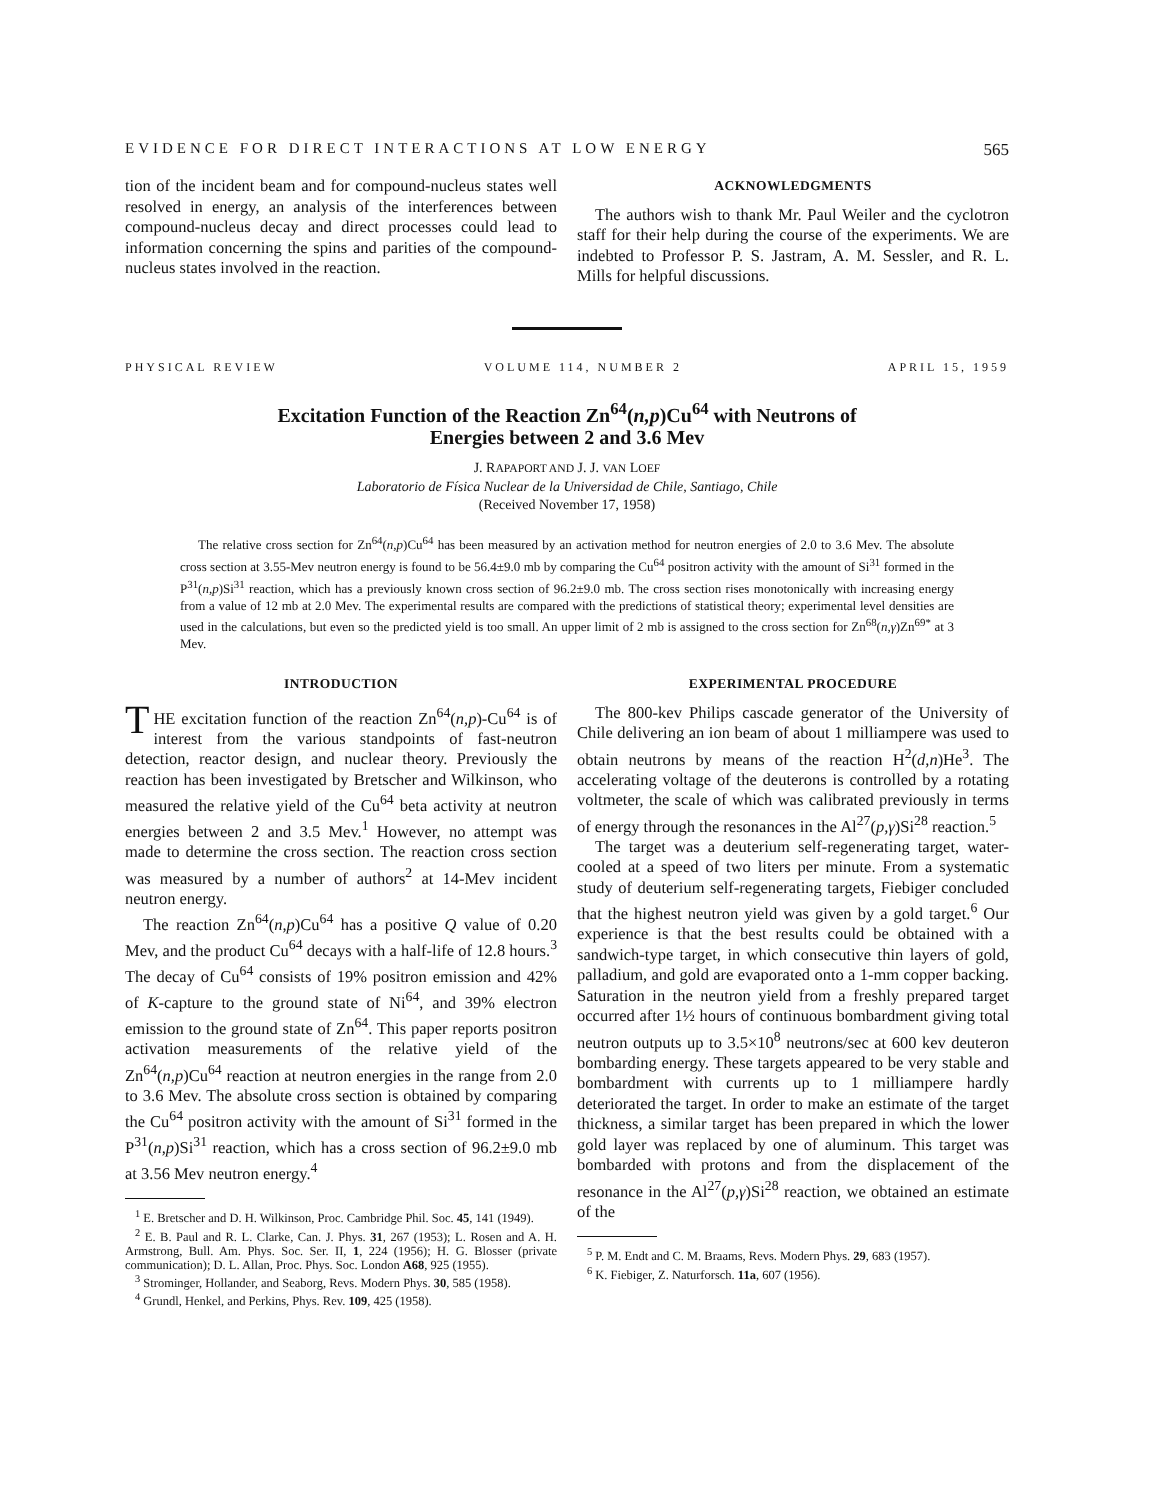EVIDENCE FOR DIRECT INTERACTIONS AT LOW ENERGY 565
tion of the incident beam and for compound-nucleus states well resolved in energy, an analysis of the interferences between compound-nucleus decay and direct processes could lead to information concerning the spins and parities of the compound-nucleus states involved in the reaction.
ACKNOWLEDGMENTS
The authors wish to thank Mr. Paul Weiler and the cyclotron staff for their help during the course of the experiments. We are indebted to Professor P. S. Jastram, A. M. Sessler, and R. L. Mills for helpful discussions.
PHYSICAL REVIEW VOLUME 114, NUMBER 2 APRIL 15, 1959
Excitation Function of the Reaction Zn<sup>64</sup>(n,p)Cu<sup>64</sup> with Neutrons of
Energies between 2 and 3.6 Mev
J. RAPAPORT AND J. J. VAN LOEF
Laboratorio de Física Nuclear de la Universidad de Chile, Santiago, Chile
(Received November 17, 1958)
The relative cross section for Zn<sup>64</sup>(n,p)Cu<sup>64</sup> has been measured by an activation method for neutron energies of 2.0 to 3.6 Mev. The absolute cross section at 3.55-Mev neutron energy is found to be 56.4±9.0 mb by comparing the Cu<sup>64</sup> positron activity with the amount of Si<sup>31</sup> formed in the P<sup>31</sup>(n,p)Si<sup>31</sup> reaction, which has a previously known cross section of 96.2±9.0 mb. The cross section rises monotonically with increasing energy from a value of 12 mb at 2.0 Mev. The experimental results are compared with the predictions of statistical theory; experimental level densities are used in the calculations, but even so the predicted yield is too small. An upper limit of 2 mb is assigned to the cross section for Zn<sup>68</sup>(n,γ)Zn<sup>69*</sup> at 3 Mev.
INTRODUCTION
THE excitation function of the reaction Zn<sup>64</sup>(n,p)-Cu<sup>64</sup> is of interest from the various standpoints of fast-neutron detection, reactor design, and nuclear theory. Previously the reaction has been investigated by Bretscher and Wilkinson, who measured the relative yield of the Cu<sup>64</sup> beta activity at neutron energies between 2 and 3.5 Mev.<sup>1</sup> However, no attempt was made to determine the cross section. The reaction cross section was measured by a number of authors<sup>2</sup> at 14-Mev incident neutron energy.
The reaction Zn<sup>64</sup>(n,p)Cu<sup>64</sup> has a positive Q value of 0.20 Mev, and the product Cu<sup>64</sup> decays with a half-life of 12.8 hours.<sup>3</sup> The decay of Cu<sup>64</sup> consists of 19% positron emission and 42% of K-capture to the ground state of Ni<sup>64</sup>, and 39% electron emission to the ground state of Zn<sup>64</sup>. This paper reports positron activation measurements of the relative yield of the Zn<sup>64</sup>(n,p)Cu<sup>64</sup> reaction at neutron energies in the range from 2.0 to 3.6 Mev. The absolute cross section is obtained by comparing the Cu<sup>64</sup> positron activity with the amount of Si<sup>31</sup> formed in the P<sup>31</sup>(n,p)Si<sup>31</sup> reaction, which has a cross section of 96.2±9.0 mb at 3.56 Mev neutron energy.<sup>4</sup>
<sup>1</sup> E. Bretscher and D. H. Wilkinson, Proc. Cambridge Phil. Soc. 45, 141 (1949).
<sup>2</sup> E. B. Paul and R. L. Clarke, Can. J. Phys. 31, 267 (1953); L. Rosen and A. H. Armstrong, Bull. Am. Phys. Soc. Ser. II, 1, 224 (1956); H. G. Blosser (private communication); D. L. Allan, Proc. Phys. Soc. London A68, 925 (1955).
<sup>3</sup> Strominger, Hollander, and Seaborg, Revs. Modern Phys. 30, 585 (1958).
<sup>4</sup> Grundl, Henkel, and Perkins, Phys. Rev. 109, 425 (1958).
EXPERIMENTAL PROCEDURE
The 800-kev Philips cascade generator of the University of Chile delivering an ion beam of about 1 milliampere was used to obtain neutrons by means of the reaction H<sup>2</sup>(d,n)He<sup>3</sup>. The accelerating voltage of the deuterons is controlled by a rotating voltmeter, the scale of which was calibrated previously in terms of energy through the resonances in the Al<sup>27</sup>(p,γ)Si<sup>28</sup> reaction.<sup>5</sup>
The target was a deuterium self-regenerating target, water-cooled at a speed of two liters per minute. From a systematic study of deuterium self-regenerating targets, Fiebiger concluded that the highest neutron yield was given by a gold target.<sup>6</sup> Our experience is that the best results could be obtained with a sandwich-type target, in which consecutive thin layers of gold, palladium, and gold are evaporated onto a 1-mm copper backing. Saturation in the neutron yield from a freshly prepared target occurred after 1½ hours of continuous bombardment giving total neutron outputs up to 3.5×10<sup>8</sup> neutrons/sec at 600 kev deuteron bombarding energy. These targets appeared to be very stable and bombardment with currents up to 1 milliampere hardly deteriorated the target. In order to make an estimate of the target thickness, a similar target has been prepared in which the lower gold layer was replaced by one of aluminum. This target was bombarded with protons and from the displacement of the resonance in the Al<sup>27</sup>(p,γ)Si<sup>28</sup> reaction, we obtained an estimate of the
<sup>5</sup> P. M. Endt and C. M. Braams, Revs. Modern Phys. 29, 683 (1957).
<sup>6</sup> K. Fiebiger, Z. Naturforsch. 11a, 607 (1956).